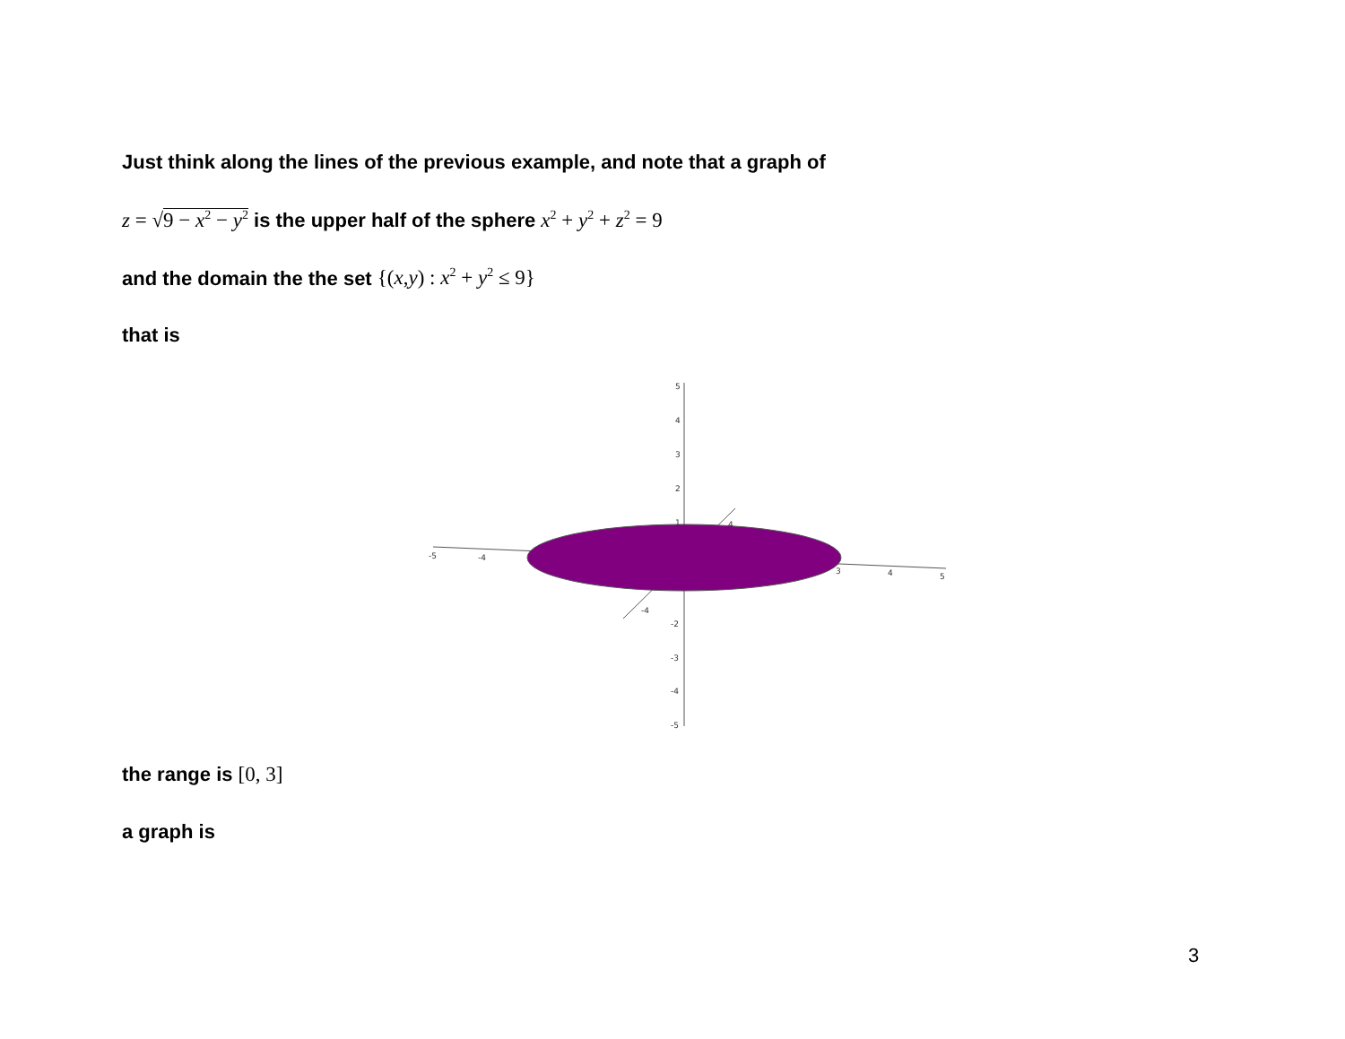Just think along the lines of the previous example, and note that a graph of
z = √9 − x<sup>2</sup> − y<sup>2</sup> is the upper half of the sphere x<sup>2</sup> + y<sup>2</sup> + z<sup>2</sup> = 9
and the domain the the set {(x,y) : x<sup>2</sup> + y<sup>2</sup> ≤ 9}
that is
5
4
3
2
1
-2
-3
-4
-5
-5
-4
3
4
5
4
-4
the range is [0, 3]
a graph is
3